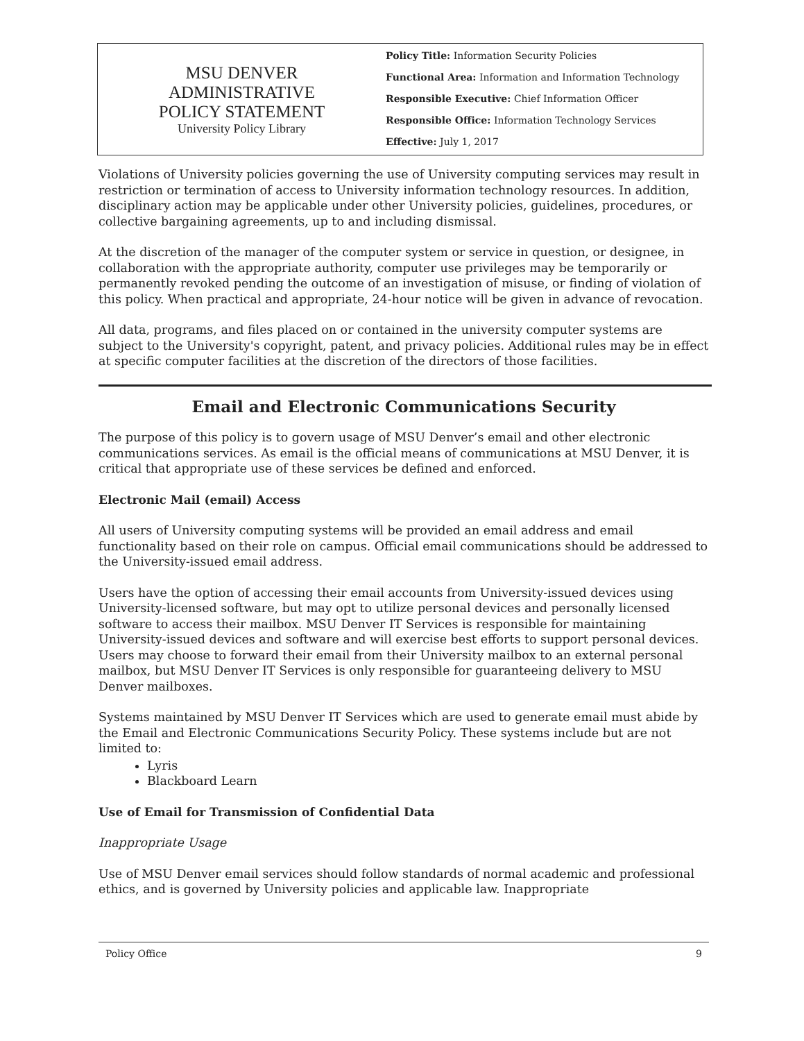MSU DENVER
ADMINISTRATIVE
POLICY STATEMENT
University Policy Library
Policy Title: Information Security Policies
Functional Area: Information and Information Technology
Responsible Executive: Chief Information Officer
Responsible Office: Information Technology Services
Effective: July 1, 2017
Violations of University policies governing the use of University computing services may result in restriction or termination of access to University information technology resources. In addition, disciplinary action may be applicable under other University policies, guidelines, procedures, or collective bargaining agreements, up to and including dismissal.
At the discretion of the manager of the computer system or service in question, or designee, in collaboration with the appropriate authority, computer use privileges may be temporarily or permanently revoked pending the outcome of an investigation of misuse, or finding of violation of this policy. When practical and appropriate, 24-hour notice will be given in advance of revocation.
All data, programs, and files placed on or contained in the university computer systems are subject to the University's copyright, patent, and privacy policies. Additional rules may be in effect at specific computer facilities at the discretion of the directors of those facilities.
Email and Electronic Communications Security
The purpose of this policy is to govern usage of MSU Denver’s email and other electronic communications services. As email is the official means of communications at MSU Denver, it is critical that appropriate use of these services be defined and enforced.
Electronic Mail (email) Access
All users of University computing systems will be provided an email address and email functionality based on their role on campus. Official email communications should be addressed to the University-issued email address.
Users have the option of accessing their email accounts from University-issued devices using University-licensed software, but may opt to utilize personal devices and personally licensed software to access their mailbox. MSU Denver IT Services is responsible for maintaining University-issued devices and software and will exercise best efforts to support personal devices. Users may choose to forward their email from their University mailbox to an external personal mailbox, but MSU Denver IT Services is only responsible for guaranteeing delivery to MSU Denver mailboxes.
Systems maintained by MSU Denver IT Services which are used to generate email must abide by the Email and Electronic Communications Security Policy. These systems include but are not limited to:
Lyris
Blackboard Learn
Use of Email for Transmission of Confidential Data
Inappropriate Usage
Use of MSU Denver email services should follow standards of normal academic and professional ethics, and is governed by University policies and applicable law. Inappropriate
Policy Office 9